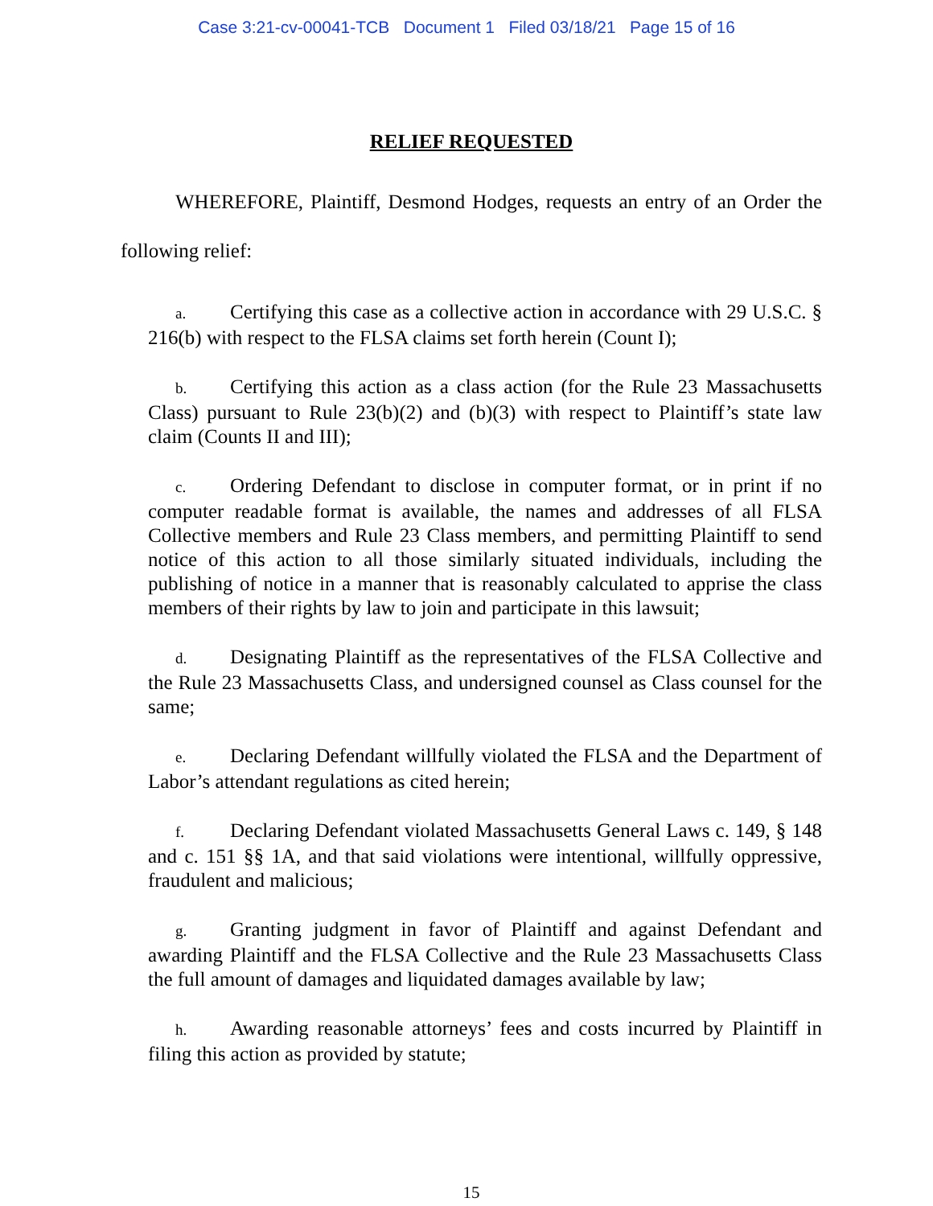Case 3:21-cv-00041-TCB Document 1 Filed 03/18/21 Page 15 of 16
RELIEF REQUESTED
WHEREFORE, Plaintiff, Desmond Hodges, requests an entry of an Order the following relief:
a. Certifying this case as a collective action in accordance with 29 U.S.C. § 216(b) with respect to the FLSA claims set forth herein (Count I);
b. Certifying this action as a class action (for the Rule 23 Massachusetts Class) pursuant to Rule 23(b)(2) and (b)(3) with respect to Plaintiff’s state law claim (Counts II and III);
c. Ordering Defendant to disclose in computer format, or in print if no computer readable format is available, the names and addresses of all FLSA Collective members and Rule 23 Class members, and permitting Plaintiff to send notice of this action to all those similarly situated individuals, including the publishing of notice in a manner that is reasonably calculated to apprise the class members of their rights by law to join and participate in this lawsuit;
d. Designating Plaintiff as the representatives of the FLSA Collective and the Rule 23 Massachusetts Class, and undersigned counsel as Class counsel for the same;
e. Declaring Defendant willfully violated the FLSA and the Department of Labor’s attendant regulations as cited herein;
f. Declaring Defendant violated Massachusetts General Laws c. 149, § 148 and c. 151 §§ 1A, and that said violations were intentional, willfully oppressive, fraudulent and malicious;
g. Granting judgment in favor of Plaintiff and against Defendant and awarding Plaintiff and the FLSA Collective and the Rule 23 Massachusetts Class the full amount of damages and liquidated damages available by law;
h. Awarding reasonable attorneys’ fees and costs incurred by Plaintiff in filing this action as provided by statute;
15